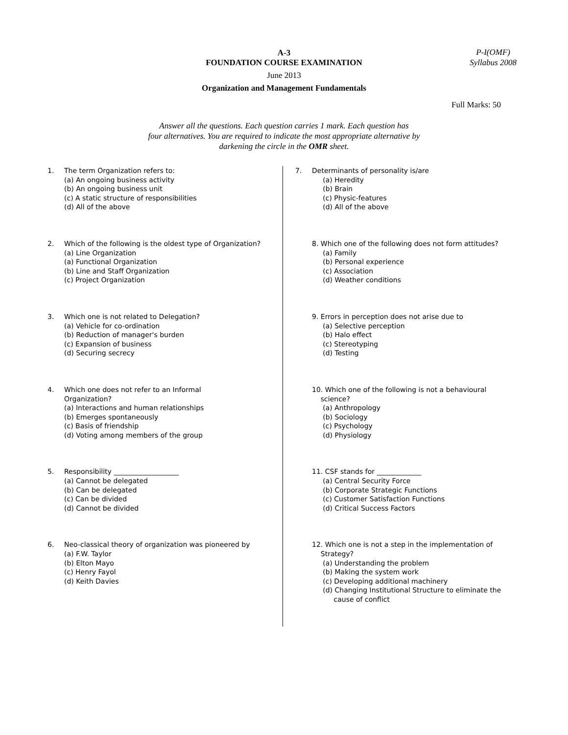P-I(OMF)
Syllabus 2008
A-3
FOUNDATION COURSE EXAMINATION
June 2013
Organization and Management Fundamentals
Full Marks: 50
Answer all the questions. Each question carries 1 mark. Each question has
four alternatives. You are required to indicate the most appropriate alternative by
darkening the circle in the OMR sheet.
1. The term Organization refers to:
(a) An ongoing business activity
(b) An ongoing business unit
(c) A static structure of responsibilities
(d) All of the above
2. Which of the following is the oldest type of Organization?
(a) Line Organization
(a) Functional Organization
(b) Line and Staff Organization
(c) Project Organization
3. Which one is not related to Delegation?
(a) Vehicle for co-ordination
(b) Reduction of manager's burden
(c) Expansion of business
(d) Securing secrecy
4. Which one does not refer to an Informal
Organization?
(a) Interactions and human relationships
(b) Emerges spontaneously
(c) Basis of friendship
(d) Voting among members of the group
5. Responsibility ___________________
(a) Cannot be delegated
(b) Can be delegated
(c) Can be divided
(d) Cannot be divided
6. Neo-classical theory of organization was pioneered by
(a) F.W. Taylor
(b) Elton Mayo
(c) Henry Fayol
(d) Keith Davies
7. Determinants of personality is/are
(a) Heredity
(b) Brain
(c) Physic-features
(d) All of the above
8. Which one of the following does not form attitudes?
(a) Family
(b) Personal experience
(c) Association
(d) Weather conditions
9. Errors in perception does not arise due to
(a) Selective perception
(b) Halo effect
(c) Stereotyping
(d) Testing
10. Which one of the following is not a behavioural
science?
(a) Anthropology
(b) Sociology
(c) Psychology
(d) Physiology
11. CSF stands for _____________
(a) Central Security Force
(b) Corporate Strategic Functions
(c) Customer Satisfaction Functions
(d) Critical Success Factors
12. Which one is not a step in the implementation of
Strategy?
(a) Understanding the problem
(b) Making the system work
(c) Developing additional machinery
(d) Changing Institutional Structure to eliminate the
cause of conflict